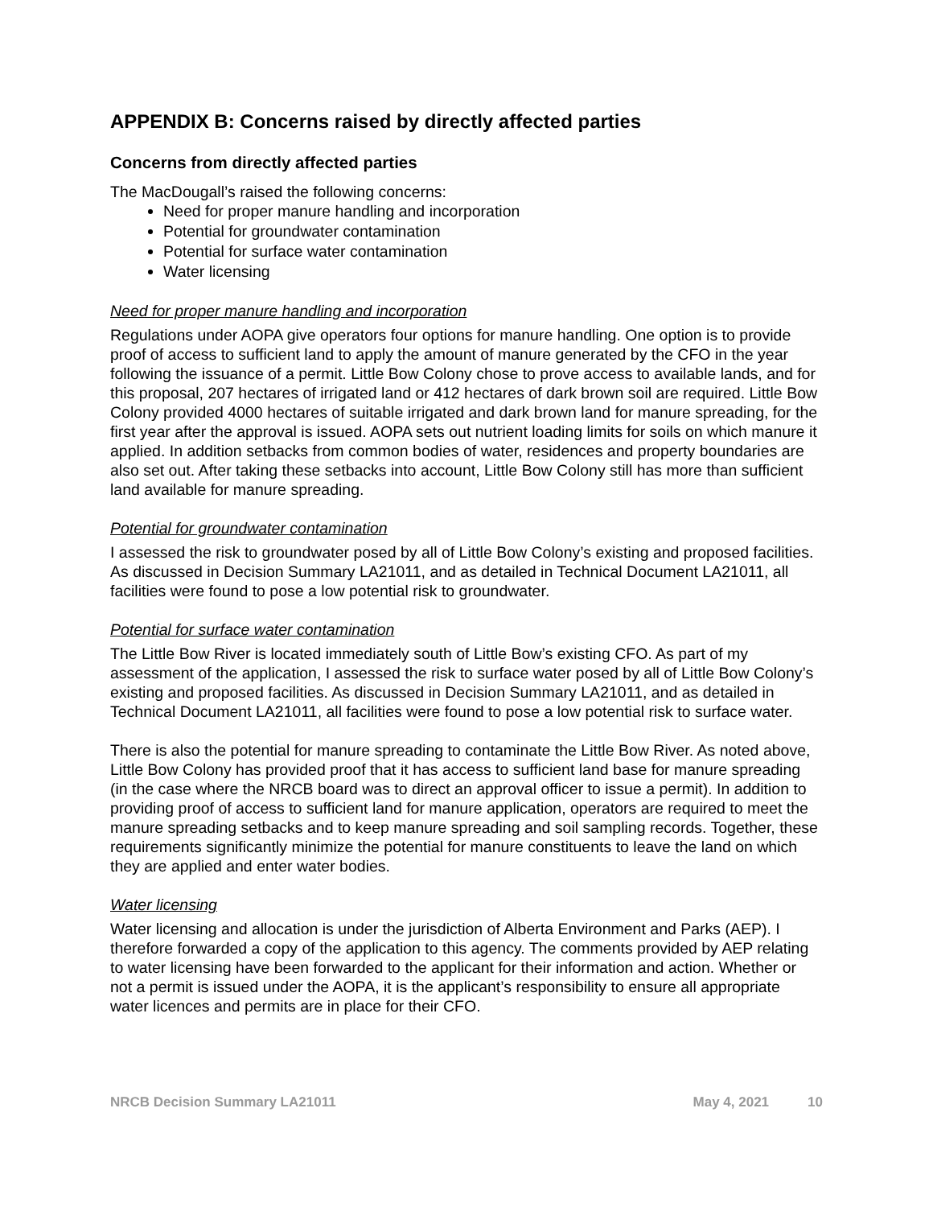APPENDIX B: Concerns raised by directly affected parties
Concerns from directly affected parties
The MacDougall’s raised the following concerns:
Need for proper manure handling and incorporation
Potential for groundwater contamination
Potential for surface water contamination
Water licensing
Need for proper manure handling and incorporation
Regulations under AOPA give operators four options for manure handling. One option is to provide proof of access to sufficient land to apply the amount of manure generated by the CFO in the year following the issuance of a permit. Little Bow Colony chose to prove access to available lands, and for this proposal, 207 hectares of irrigated land or 412 hectares of dark brown soil are required. Little Bow Colony provided 4000 hectares of suitable irrigated and dark brown land for manure spreading, for the first year after the approval is issued. AOPA sets out nutrient loading limits for soils on which manure it applied. In addition setbacks from common bodies of water, residences and property boundaries are also set out. After taking these setbacks into account, Little Bow Colony still has more than sufficient land available for manure spreading.
Potential for groundwater contamination
I assessed the risk to groundwater posed by all of Little Bow Colony’s existing and proposed facilities. As discussed in Decision Summary LA21011, and as detailed in Technical Document LA21011, all facilities were found to pose a low potential risk to groundwater.
Potential for surface water contamination
The Little Bow River is located immediately south of Little Bow’s existing CFO. As part of my assessment of the application, I assessed the risk to surface water posed by all of Little Bow Colony’s existing and proposed facilities. As discussed in Decision Summary LA21011, and as detailed in Technical Document LA21011, all facilities were found to pose a low potential risk to surface water.
There is also the potential for manure spreading to contaminate the Little Bow River. As noted above, Little Bow Colony has provided proof that it has access to sufficient land base for manure spreading (in the case where the NRCB board was to direct an approval officer to issue a permit). In addition to providing proof of access to sufficient land for manure application, operators are required to meet the manure spreading setbacks and to keep manure spreading and soil sampling records. Together, these requirements significantly minimize the potential for manure constituents to leave the land on which they are applied and enter water bodies.
Water licensing
Water licensing and allocation is under the jurisdiction of Alberta Environment and Parks (AEP). I therefore forwarded a copy of the application to this agency. The comments provided by AEP relating to water licensing have been forwarded to the applicant for their information and action. Whether or not a permit is issued under the AOPA, it is the applicant’s responsibility to ensure all appropriate water licences and permits are in place for their CFO.
NRCB Decision Summary LA21011 May 4, 2021 10